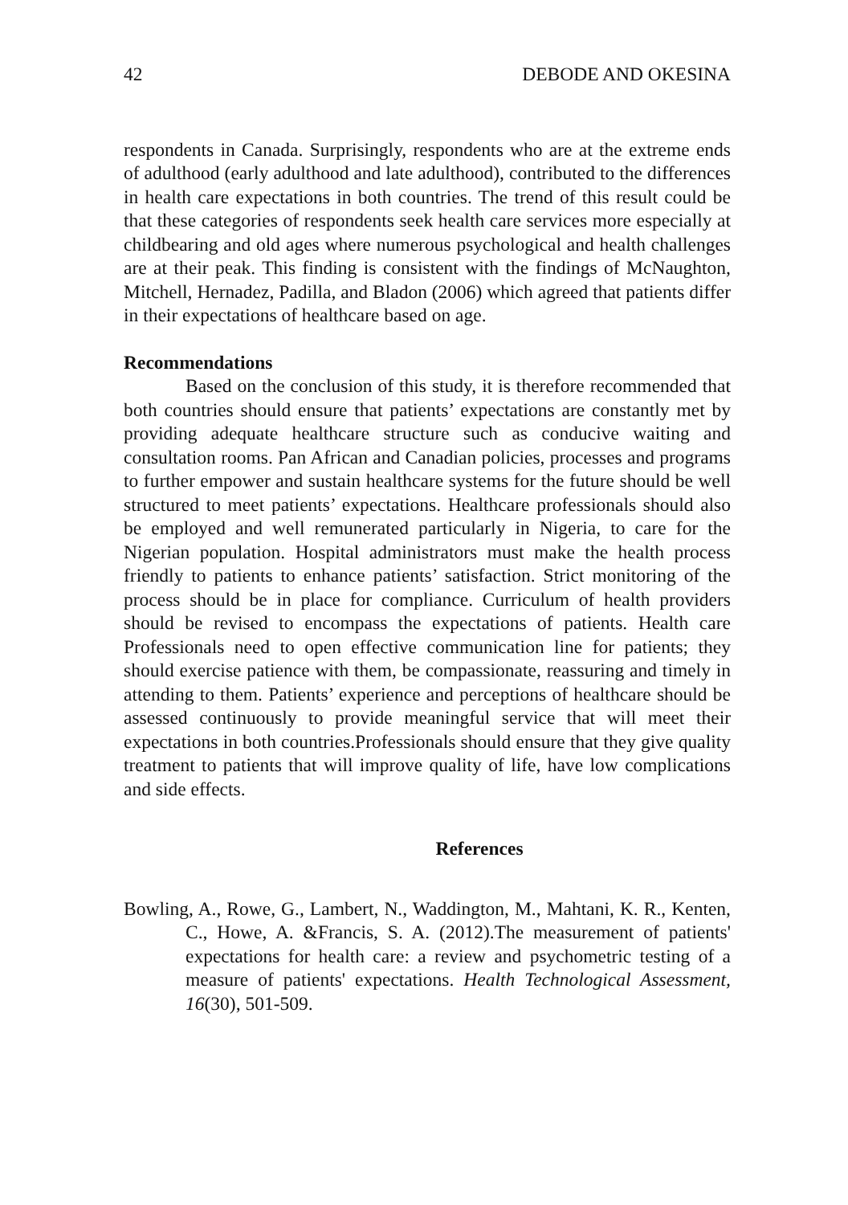42 DEBODE AND OKESINA
respondents in Canada. Surprisingly, respondents who are at the extreme ends of adulthood (early adulthood and late adulthood), contributed to the differences in health care expectations in both countries. The trend of this result could be that these categories of respondents seek health care services more especially at childbearing and old ages where numerous psychological and health challenges are at their peak. This finding is consistent with the findings of McNaughton, Mitchell, Hernadez, Padilla, and Bladon (2006) which agreed that patients differ in their expectations of healthcare based on age.
Recommendations
Based on the conclusion of this study, it is therefore recommended that both countries should ensure that patients’ expectations are constantly met by providing adequate healthcare structure such as conducive waiting and consultation rooms. Pan African and Canadian policies, processes and programs to further empower and sustain healthcare systems for the future should be well structured to meet patients’ expectations. Healthcare professionals should also be employed and well remunerated particularly in Nigeria, to care for the Nigerian population. Hospital administrators must make the health process friendly to patients to enhance patients’ satisfaction. Strict monitoring of the process should be in place for compliance. Curriculum of health providers should be revised to encompass the expectations of patients. Health care Professionals need to open effective communication line for patients; they should exercise patience with them, be compassionate, reassuring and timely in attending to them. Patients’ experience and perceptions of healthcare should be assessed continuously to provide meaningful service that will meet their expectations in both countries.Professionals should ensure that they give quality treatment to patients that will improve quality of life, have low complications and side effects.
References
Bowling, A., Rowe, G., Lambert, N., Waddington, M., Mahtani, K. R., Kenten, C., Howe, A. &Francis, S. A. (2012).The measurement of patients' expectations for health care: a review and psychometric testing of a measure of patients' expectations. Health Technological Assessment, 16(30), 501-509.